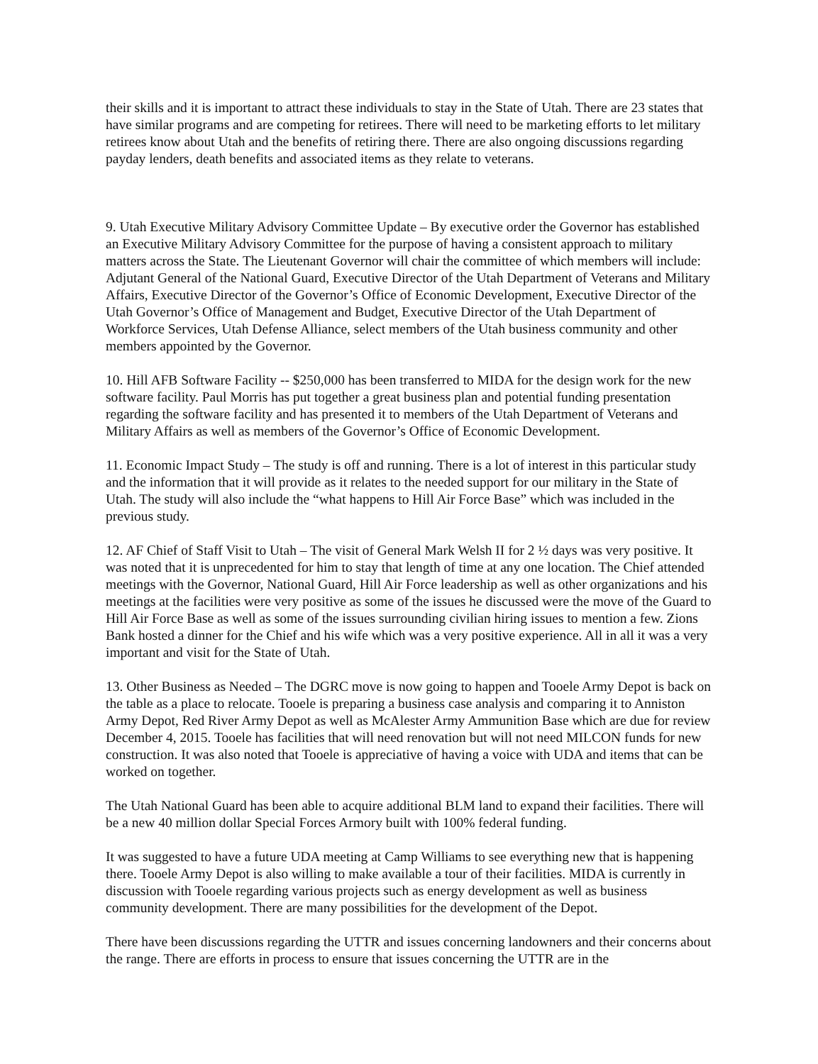their skills and it is important to attract these individuals to stay in the State of Utah. There are 23 states that have similar programs and are competing for retirees. There will need to be marketing efforts to let military retirees know about Utah and the benefits of retiring there. There are also ongoing discussions regarding payday lenders, death benefits and associated items as they relate to veterans.
9. Utah Executive Military Advisory Committee Update – By executive order the Governor has established an Executive Military Advisory Committee for the purpose of having a consistent approach to military matters across the State. The Lieutenant Governor will chair the committee of which members will include: Adjutant General of the National Guard, Executive Director of the Utah Department of Veterans and Military Affairs, Executive Director of the Governor’s Office of Economic Development, Executive Director of the Utah Governor’s Office of Management and Budget, Executive Director of the Utah Department of Workforce Services, Utah Defense Alliance, select members of the Utah business community and other members appointed by the Governor.
10. Hill AFB Software Facility -- $250,000 has been transferred to MIDA for the design work for the new software facility. Paul Morris has put together a great business plan and potential funding presentation regarding the software facility and has presented it to members of the Utah Department of Veterans and Military Affairs as well as members of the Governor’s Office of Economic Development.
11. Economic Impact Study – The study is off and running. There is a lot of interest in this particular study and the information that it will provide as it relates to the needed support for our military in the State of Utah. The study will also include the “what happens to Hill Air Force Base” which was included in the previous study.
12. AF Chief of Staff Visit to Utah – The visit of General Mark Welsh II for 2 ½ days was very positive. It was noted that it is unprecedented for him to stay that length of time at any one location. The Chief attended meetings with the Governor, National Guard, Hill Air Force leadership as well as other organizations and his meetings at the facilities were very positive as some of the issues he discussed were the move of the Guard to Hill Air Force Base as well as some of the issues surrounding civilian hiring issues to mention a few. Zions Bank hosted a dinner for the Chief and his wife which was a very positive experience. All in all it was a very important and visit for the State of Utah.
13. Other Business as Needed – The DGRC move is now going to happen and Tooele Army Depot is back on the table as a place to relocate. Tooele is preparing a business case analysis and comparing it to Anniston Army Depot, Red River Army Depot as well as McAlester Army Ammunition Base which are due for review December 4, 2015. Tooele has facilities that will need renovation but will not need MILCON funds for new construction. It was also noted that Tooele is appreciative of having a voice with UDA and items that can be worked on together.
The Utah National Guard has been able to acquire additional BLM land to expand their facilities. There will be a new 40 million dollar Special Forces Armory built with 100% federal funding.
It was suggested to have a future UDA meeting at Camp Williams to see everything new that is happening there. Tooele Army Depot is also willing to make available a tour of their facilities. MIDA is currently in discussion with Tooele regarding various projects such as energy development as well as business community development. There are many possibilities for the development of the Depot.
There have been discussions regarding the UTTR and issues concerning landowners and their concerns about the range. There are efforts in process to ensure that issues concerning the UTTR are in the